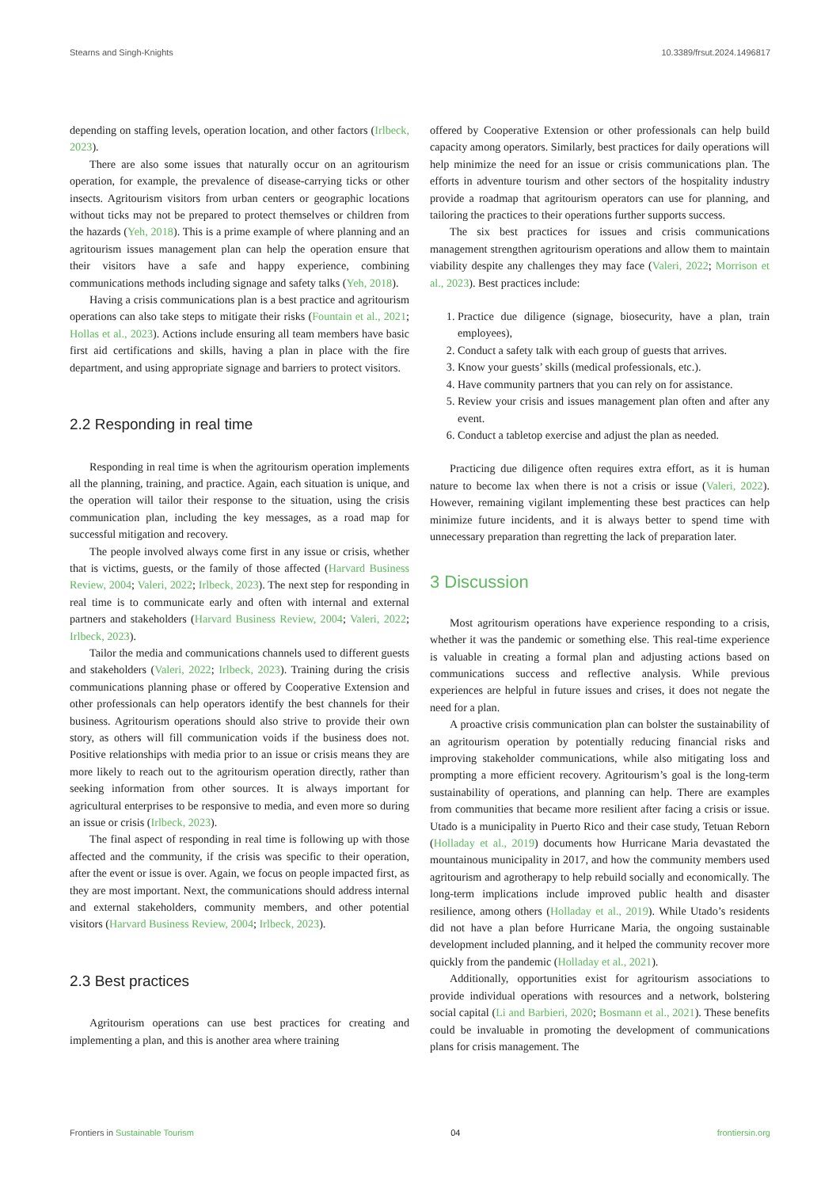Stearns and Singh-Knights 10.3389/frsut.2024.1496817
depending on staffing levels, operation location, and other factors (Irlbeck, 2023).
There are also some issues that naturally occur on an agritourism operation, for example, the prevalence of disease-carrying ticks or other insects. Agritourism visitors from urban centers or geographic locations without ticks may not be prepared to protect themselves or children from the hazards (Yeh, 2018). This is a prime example of where planning and an agritourism issues management plan can help the operation ensure that their visitors have a safe and happy experience, combining communications methods including signage and safety talks (Yeh, 2018).
Having a crisis communications plan is a best practice and agritourism operations can also take steps to mitigate their risks (Fountain et al., 2021; Hollas et al., 2023). Actions include ensuring all team members have basic first aid certifications and skills, having a plan in place with the fire department, and using appropriate signage and barriers to protect visitors.
2.2 Responding in real time
Responding in real time is when the agritourism operation implements all the planning, training, and practice. Again, each situation is unique, and the operation will tailor their response to the situation, using the crisis communication plan, including the key messages, as a road map for successful mitigation and recovery.
The people involved always come first in any issue or crisis, whether that is victims, guests, or the family of those affected (Harvard Business Review, 2004; Valeri, 2022; Irlbeck, 2023). The next step for responding in real time is to communicate early and often with internal and external partners and stakeholders (Harvard Business Review, 2004; Valeri, 2022; Irlbeck, 2023).
Tailor the media and communications channels used to different guests and stakeholders (Valeri, 2022; Irlbeck, 2023). Training during the crisis communications planning phase or offered by Cooperative Extension and other professionals can help operators identify the best channels for their business. Agritourism operations should also strive to provide their own story, as others will fill communication voids if the business does not. Positive relationships with media prior to an issue or crisis means they are more likely to reach out to the agritourism operation directly, rather than seeking information from other sources. It is always important for agricultural enterprises to be responsive to media, and even more so during an issue or crisis (Irlbeck, 2023).
The final aspect of responding in real time is following up with those affected and the community, if the crisis was specific to their operation, after the event or issue is over. Again, we focus on people impacted first, as they are most important. Next, the communications should address internal and external stakeholders, community members, and other potential visitors (Harvard Business Review, 2004; Irlbeck, 2023).
2.3 Best practices
Agritourism operations can use best practices for creating and implementing a plan, and this is another area where training
offered by Cooperative Extension or other professionals can help build capacity among operators. Similarly, best practices for daily operations will help minimize the need for an issue or crisis communications plan. The efforts in adventure tourism and other sectors of the hospitality industry provide a roadmap that agritourism operators can use for planning, and tailoring the practices to their operations further supports success.
The six best practices for issues and crisis communications management strengthen agritourism operations and allow them to maintain viability despite any challenges they may face (Valeri, 2022; Morrison et al., 2023). Best practices include:
1. Practice due diligence (signage, biosecurity, have a plan, train employees),
2. Conduct a safety talk with each group of guests that arrives.
3. Know your guests’ skills (medical professionals, etc.).
4. Have community partners that you can rely on for assistance.
5. Review your crisis and issues management plan often and after any event.
6. Conduct a tabletop exercise and adjust the plan as needed.
Practicing due diligence often requires extra effort, as it is human nature to become lax when there is not a crisis or issue (Valeri, 2022). However, remaining vigilant implementing these best practices can help minimize future incidents, and it is always better to spend time with unnecessary preparation than regretting the lack of preparation later.
3 Discussion
Most agritourism operations have experience responding to a crisis, whether it was the pandemic or something else. This real-time experience is valuable in creating a formal plan and adjusting actions based on communications success and reflective analysis. While previous experiences are helpful in future issues and crises, it does not negate the need for a plan.
A proactive crisis communication plan can bolster the sustainability of an agritourism operation by potentially reducing financial risks and improving stakeholder communications, while also mitigating loss and prompting a more efficient recovery. Agritourism’s goal is the long-term sustainability of operations, and planning can help. There are examples from communities that became more resilient after facing a crisis or issue. Utado is a municipality in Puerto Rico and their case study, Tetuan Reborn (Holladay et al., 2019) documents how Hurricane Maria devastated the mountainous municipality in 2017, and how the community members used agritourism and agrotherapy to help rebuild socially and economically. The long-term implications include improved public health and disaster resilience, among others (Holladay et al., 2019). While Utado’s residents did not have a plan before Hurricane Maria, the ongoing sustainable development included planning, and it helped the community recover more quickly from the pandemic (Holladay et al., 2021).
Additionally, opportunities exist for agritourism associations to provide individual operations with resources and a network, bolstering social capital (Li and Barbieri, 2020; Bosmann et al., 2021). These benefits could be invaluable in promoting the development of communications plans for crisis management. The
Frontiers in Sustainable Tourism 04 frontiersin.org